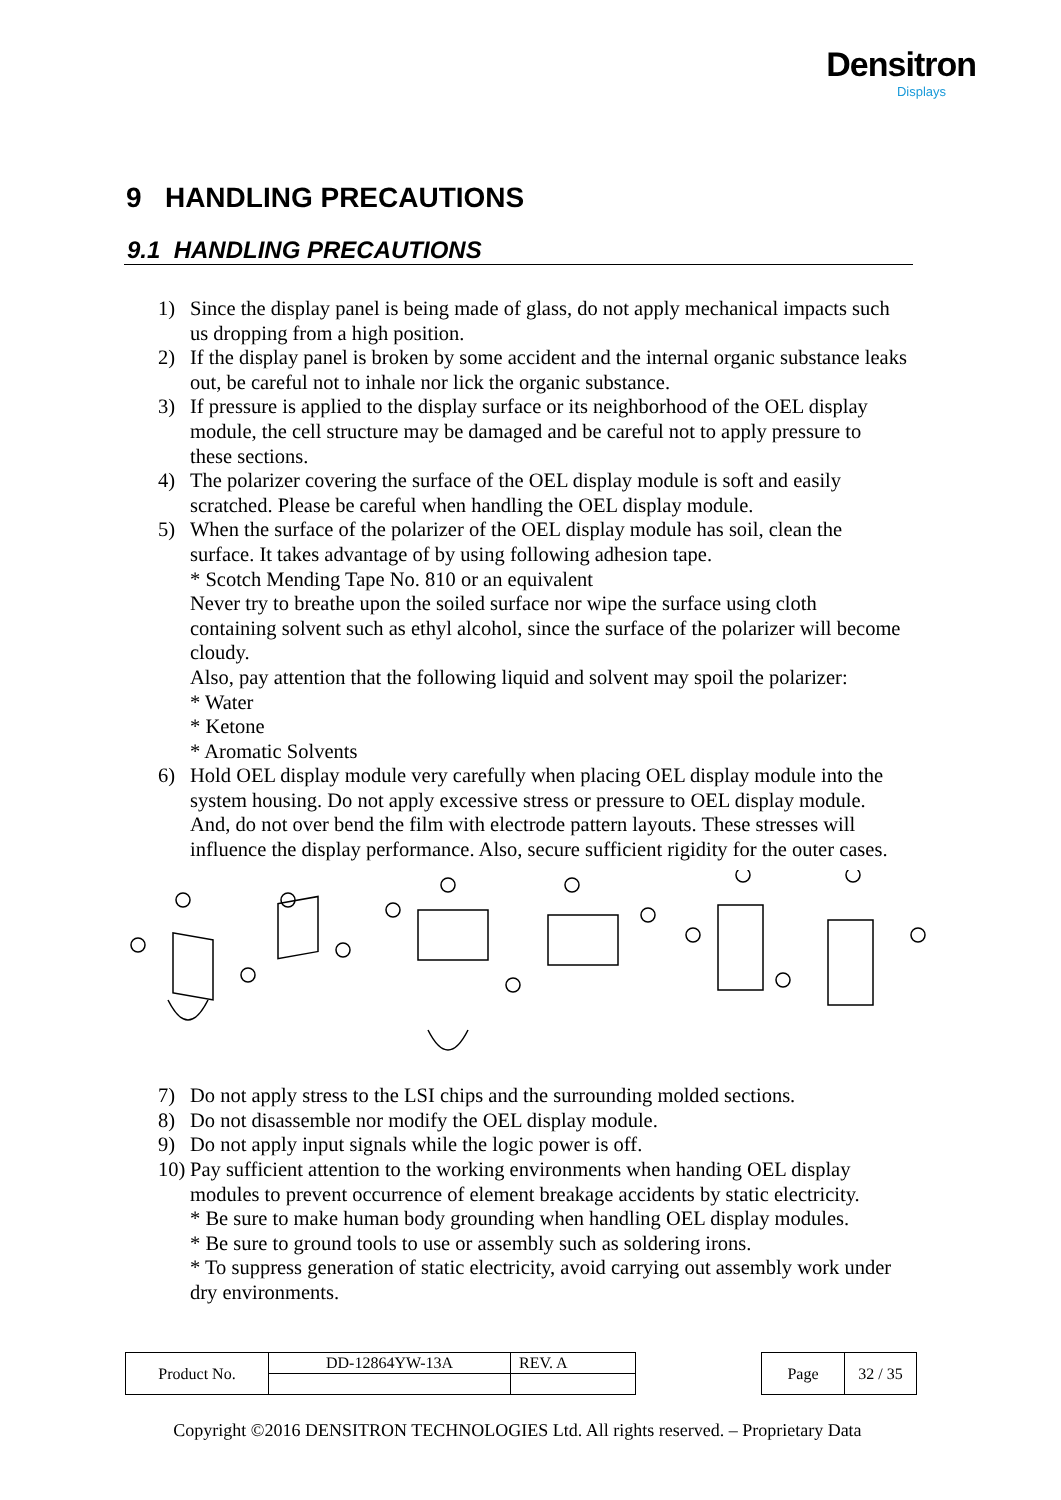Densitron
Displays
9 HANDLING PRECAUTIONS
9.1 HANDLING PRECAUTIONS
1) Since the display panel is being made of glass, do not apply mechanical impacts such us dropping from a high position.
2) If the display panel is broken by some accident and the internal organic substance leaks out, be careful not to inhale nor lick the organic substance.
3) If pressure is applied to the display surface or its neighborhood of the OEL display module, the cell structure may be damaged and be careful not to apply pressure to these sections.
4) The polarizer covering the surface of the OEL display module is soft and easily scratched. Please be careful when handling the OEL display module.
5) When the surface of the polarizer of the OEL display module has soil, clean the surface. It takes advantage of by using following adhesion tape.
* Scotch Mending Tape No. 810 or an equivalent
Never try to breathe upon the soiled surface nor wipe the surface using cloth containing solvent such as ethyl alcohol, since the surface of the polarizer will become cloudy.
Also, pay attention that the following liquid and solvent may spoil the polarizer:
* Water
* Ketone
* Aromatic Solvents
6) Hold OEL display module very carefully when placing OEL display module into the system housing. Do not apply excessive stress or pressure to OEL display module. And, do not over bend the film with electrode pattern layouts. These stresses will influence the display performance. Also, secure sufficient rigidity for the outer cases.
7) Do not apply stress to the LSI chips and the surrounding molded sections.
8) Do not disassemble nor modify the OEL display module.
9) Do not apply input signals while the logic power is off.
10) Pay sufficient attention to the working environments when handing OEL display modules to prevent occurrence of element breakage accidents by static electricity.
* Be sure to make human body grounding when handling OEL display modules.
* Be sure to ground tools to use or assembly such as soldering irons.
* To suppress generation of static electricity, avoid carrying out assembly work under dry environments.
| Product No. | DD-12864YW-13A | REV. A |
| Page | 32 / 35 |
Copyright ©2016 DENSITRON TECHNOLOGIES Ltd. All rights reserved. – Proprietary Data